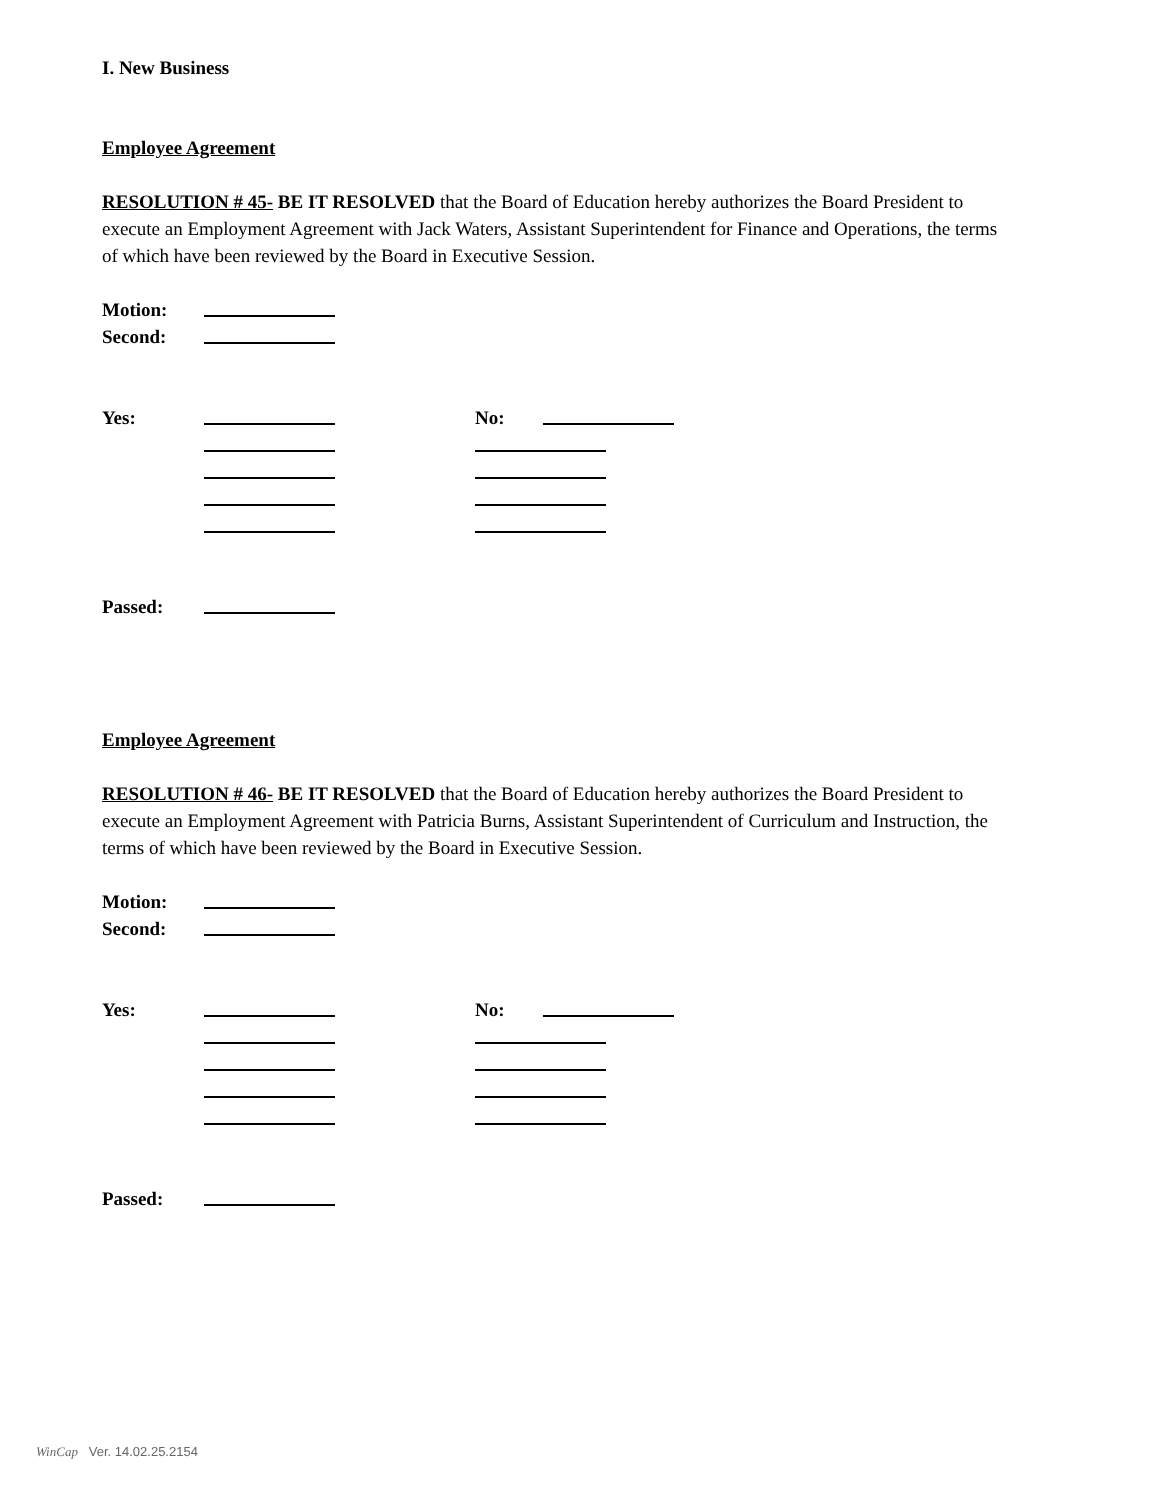I. New Business
Employee Agreement
RESOLUTION # 45- BE IT RESOLVED that the Board of Education hereby authorizes the Board President to execute an Employment Agreement with Jack Waters, Assistant Superintendent for Finance and Operations, the terms of which have been reviewed by the Board in Executive Session.
Motion:
Second:
Yes: No:
Passed:
Employee Agreement
RESOLUTION # 46- BE IT RESOLVED that the Board of Education hereby authorizes the Board President to execute an Employment Agreement with Patricia Burns, Assistant Superintendent of Curriculum and Instruction, the terms of which have been reviewed by the Board in Executive Session.
Motion:
Second:
Yes: No:
Passed:
WinCap Ver. 14.02.25.2154